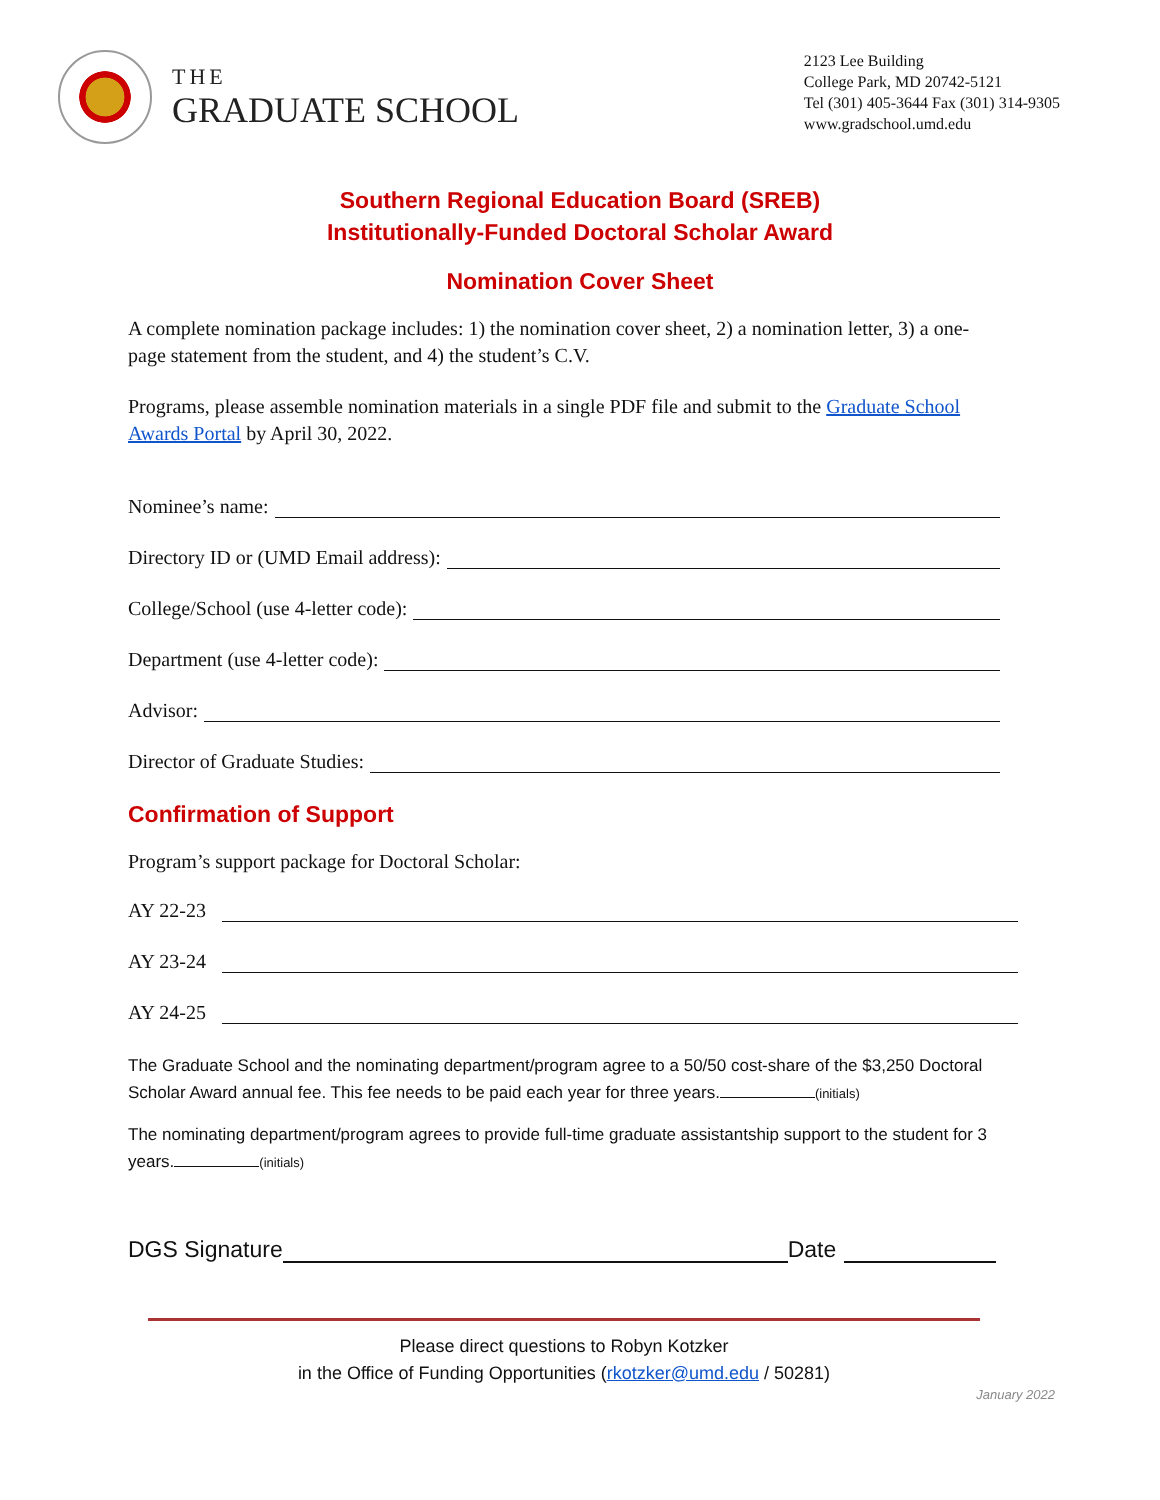THE
GRADUATE SCHOOL
2123 Lee Building
College Park, MD 20742-5121
Tel (301) 405-3644 Fax (301) 314-9305
www.gradschool.umd.edu
Southern Regional Education Board (SREB)
Institutionally-Funded Doctoral Scholar Award
Nomination Cover Sheet
A complete nomination package includes: 1) the nomination cover sheet, 2) a nomination letter, 3) a one- page statement from the student, and 4) the student’s C.V.
Programs, please assemble nomination materials in a single PDF file and submit to the Graduate School Awards Portal by April 30, 2022.
Nominee’s name:
Directory ID or (UMD Email address):
College/School (use 4-letter code):
Department (use 4-letter code):
Advisor:
Director of Graduate Studies:
Confirmation of Support
Program’s support package for Doctoral Scholar:
AY 22-23
AY 23-24
AY 24-25
The Graduate School and the nominating department/program agree to a 50/50 cost-share of the $3,250 Doctoral Scholar Award annual fee. This fee needs to be paid each year for three years. (initials)
The nominating department/program agrees to provide full-time graduate assistantship support to the student for 3 years. (initials)
DGS Signature Date
Please direct questions to Robyn Kotzker
in the Office of Funding Opportunities (rkotzker@umd.edu / 50281)
January 2022